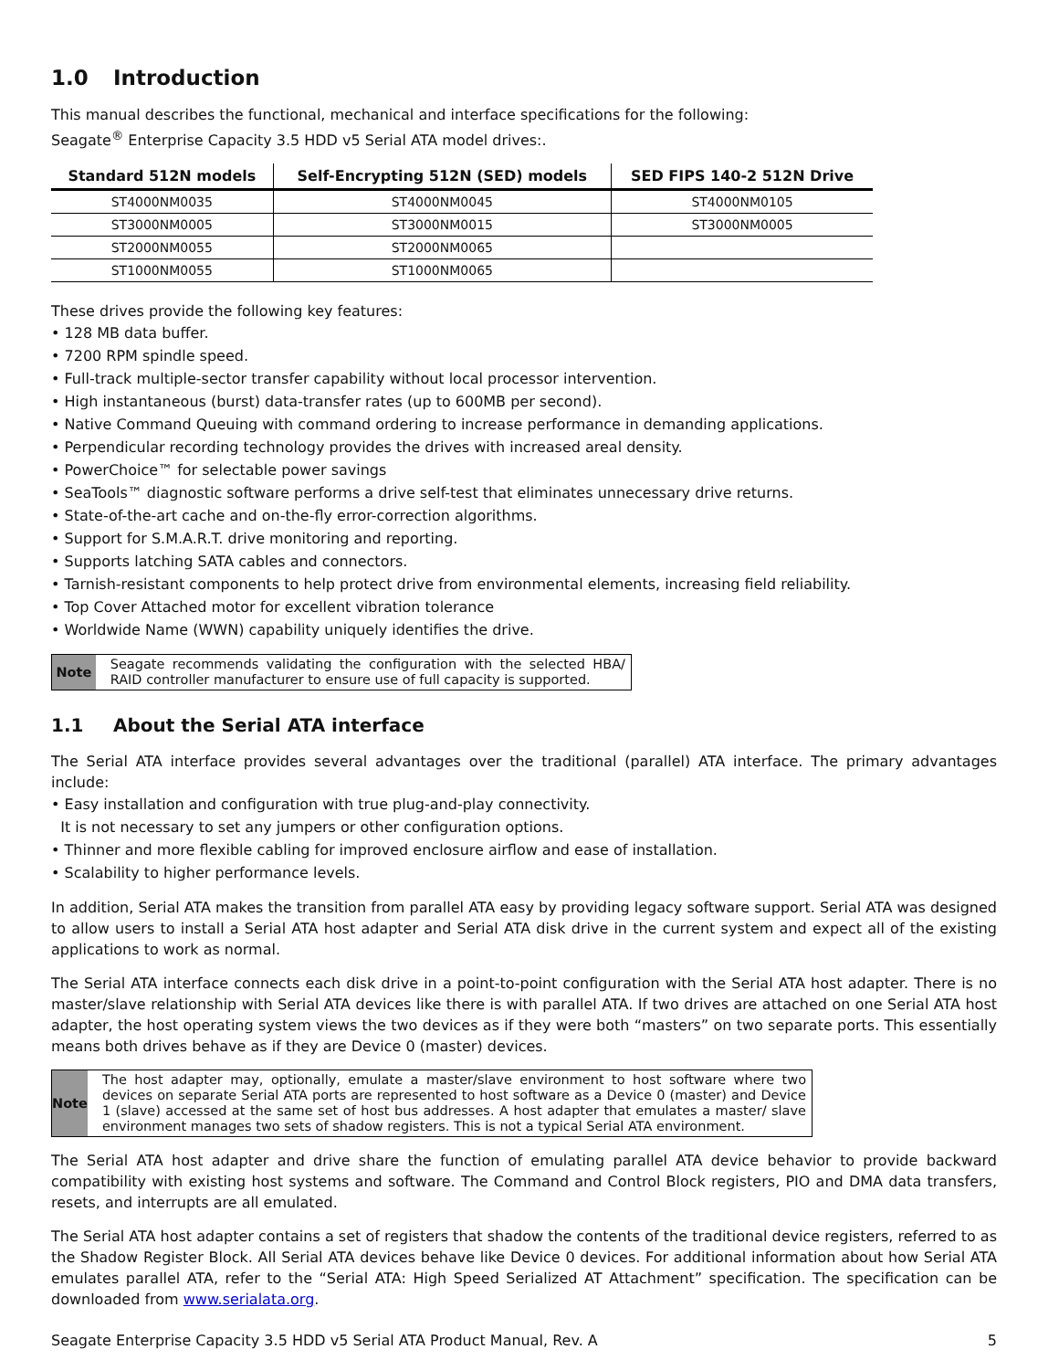1.0 Introduction
This manual describes the functional, mechanical and interface specifications for the following:
Seagate<sup>®</sup> Enterprise Capacity 3.5 HDD v5 Serial ATA model drives:.
| Standard 512N models | Self-Encrypting 512N (SED) models | SED FIPS 140-2 512N Drive |
| --- | --- | --- |
| ST4000NM0035 | ST4000NM0045 | ST4000NM0105 |
| ST3000NM0005 | ST3000NM0015 | ST3000NM0005 |
| ST2000NM0055 | ST2000NM0065 | |
| ST1000NM0055 | ST1000NM0065 | |
These drives provide the following key features:
• 128 MB data buffer.
• 7200 RPM spindle speed.
• Full-track multiple-sector transfer capability without local processor intervention.
• High instantaneous (burst) data-transfer rates (up to 600MB per second).
• Native Command Queuing with command ordering to increase performance in demanding applications.
• Perpendicular recording technology provides the drives with increased areal density.
• PowerChoice™ for selectable power savings
• SeaTools™ diagnostic software performs a drive self-test that eliminates unnecessary drive returns.
• State-of-the-art cache and on-the-fly error-correction algorithms.
• Support for S.M.A.R.T. drive monitoring and reporting.
• Supports latching SATA cables and connectors.
• Tarnish-resistant components to help protect drive from environmental elements, increasing field reliability.
• Top Cover Attached motor for excellent vibration tolerance
• Worldwide Name (WWN) capability uniquely identifies the drive.
Note Seagate recommends validating the configuration with the selected HBA/ RAID controller manufacturer to ensure use of full capacity is supported.
1.1 About the Serial ATA interface
The Serial ATA interface provides several advantages over the traditional (parallel) ATA interface. The primary advantages include:
• Easy installation and configuration with true plug-and-play connectivity.
It is not necessary to set any jumpers or other configuration options.
• Thinner and more flexible cabling for improved enclosure airflow and ease of installation.
• Scalability to higher performance levels.
In addition, Serial ATA makes the transition from parallel ATA easy by providing legacy software support. Serial ATA was designed to allow users to install a Serial ATA host adapter and Serial ATA disk drive in the current system and expect all of the existing applications to work as normal.
The Serial ATA interface connects each disk drive in a point-to-point configuration with the Serial ATA host adapter. There is no master/slave relationship with Serial ATA devices like there is with parallel ATA. If two drives are attached on one Serial ATA host adapter, the host operating system views the two devices as if they were both “masters” on two separate ports. This essentially means both drives behave as if they are Device 0 (master) devices.
Note The host adapter may, optionally, emulate a master/slave environment to host software where two devices on separate Serial ATA ports are represented to host software as a Device 0 (master) and Device 1 (slave) accessed at the same set of host bus addresses. A host adapter that emulates a master/ slave environment manages two sets of shadow registers. This is not a typical Serial ATA environment.
The Serial ATA host adapter and drive share the function of emulating parallel ATA device behavior to provide backward compatibility with existing host systems and software. The Command and Control Block registers, PIO and DMA data transfers, resets, and interrupts are all emulated.
The Serial ATA host adapter contains a set of registers that shadow the contents of the traditional device registers, referred to as the Shadow Register Block. All Serial ATA devices behave like Device 0 devices. For additional information about how Serial ATA emulates parallel ATA, refer to the “Serial ATA: High Speed Serialized AT Attachment” specification. The specification can be downloaded from www.serialata.org.
Seagate Enterprise Capacity 3.5 HDD v5 Serial ATA Product Manual, Rev. A 5